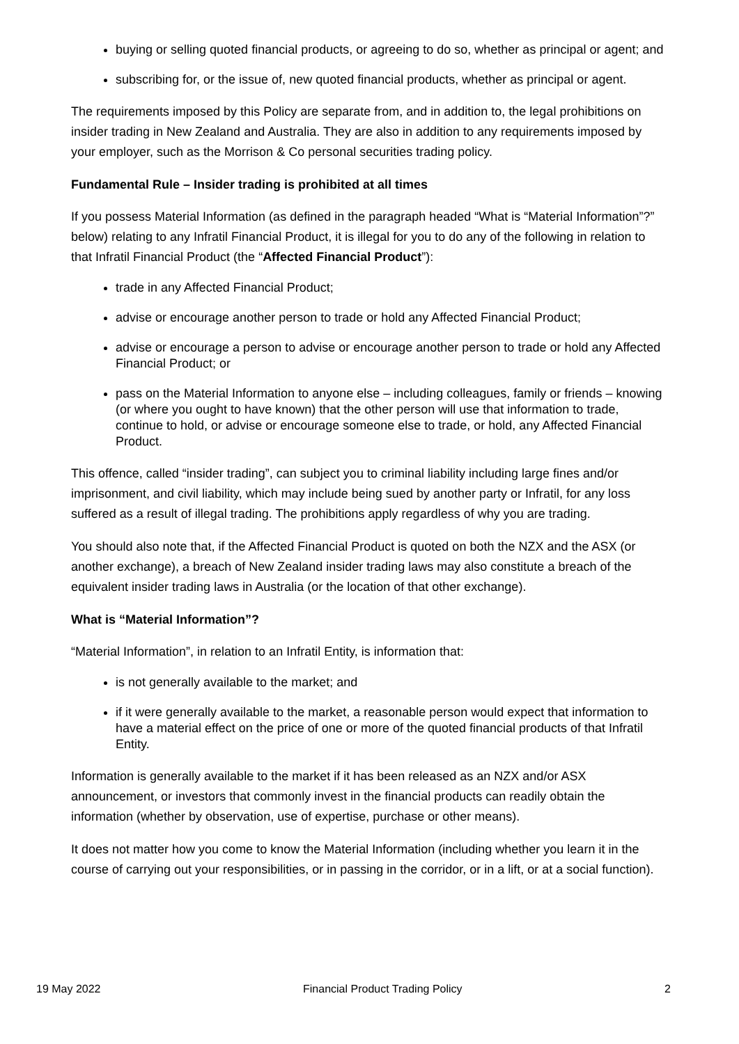buying or selling quoted financial products, or agreeing to do so, whether as principal or agent; and
subscribing for, or the issue of, new quoted financial products, whether as principal or agent.
The requirements imposed by this Policy are separate from, and in addition to, the legal prohibitions on insider trading in New Zealand and Australia. They are also in addition to any requirements imposed by your employer, such as the Morrison & Co personal securities trading policy.
Fundamental Rule – Insider trading is prohibited at all times
If you possess Material Information (as defined in the paragraph headed “What is “Material Information”?” below) relating to any Infratil Financial Product, it is illegal for you to do any of the following in relation to that Infratil Financial Product (the “Affected Financial Product”):
trade in any Affected Financial Product;
advise or encourage another person to trade or hold any Affected Financial Product;
advise or encourage a person to advise or encourage another person to trade or hold any Affected Financial Product; or
pass on the Material Information to anyone else – including colleagues, family or friends – knowing (or where you ought to have known) that the other person will use that information to trade, continue to hold, or advise or encourage someone else to trade, or hold, any Affected Financial Product.
This offence, called “insider trading”, can subject you to criminal liability including large fines and/or imprisonment, and civil liability, which may include being sued by another party or Infratil, for any loss suffered as a result of illegal trading. The prohibitions apply regardless of why you are trading.
You should also note that, if the Affected Financial Product is quoted on both the NZX and the ASX (or another exchange), a breach of New Zealand insider trading laws may also constitute a breach of the equivalent insider trading laws in Australia (or the location of that other exchange).
What is “Material Information”?
“Material Information”, in relation to an Infratil Entity, is information that:
is not generally available to the market; and
if it were generally available to the market, a reasonable person would expect that information to have a material effect on the price of one or more of the quoted financial products of that Infratil Entity.
Information is generally available to the market if it has been released as an NZX and/or ASX announcement, or investors that commonly invest in the financial products can readily obtain the information (whether by observation, use of expertise, purchase or other means).
It does not matter how you come to know the Material Information (including whether you learn it in the course of carrying out your responsibilities, or in passing in the corridor, or in a lift, or at a social function).
19 May 2022 Financial Product Trading Policy 2